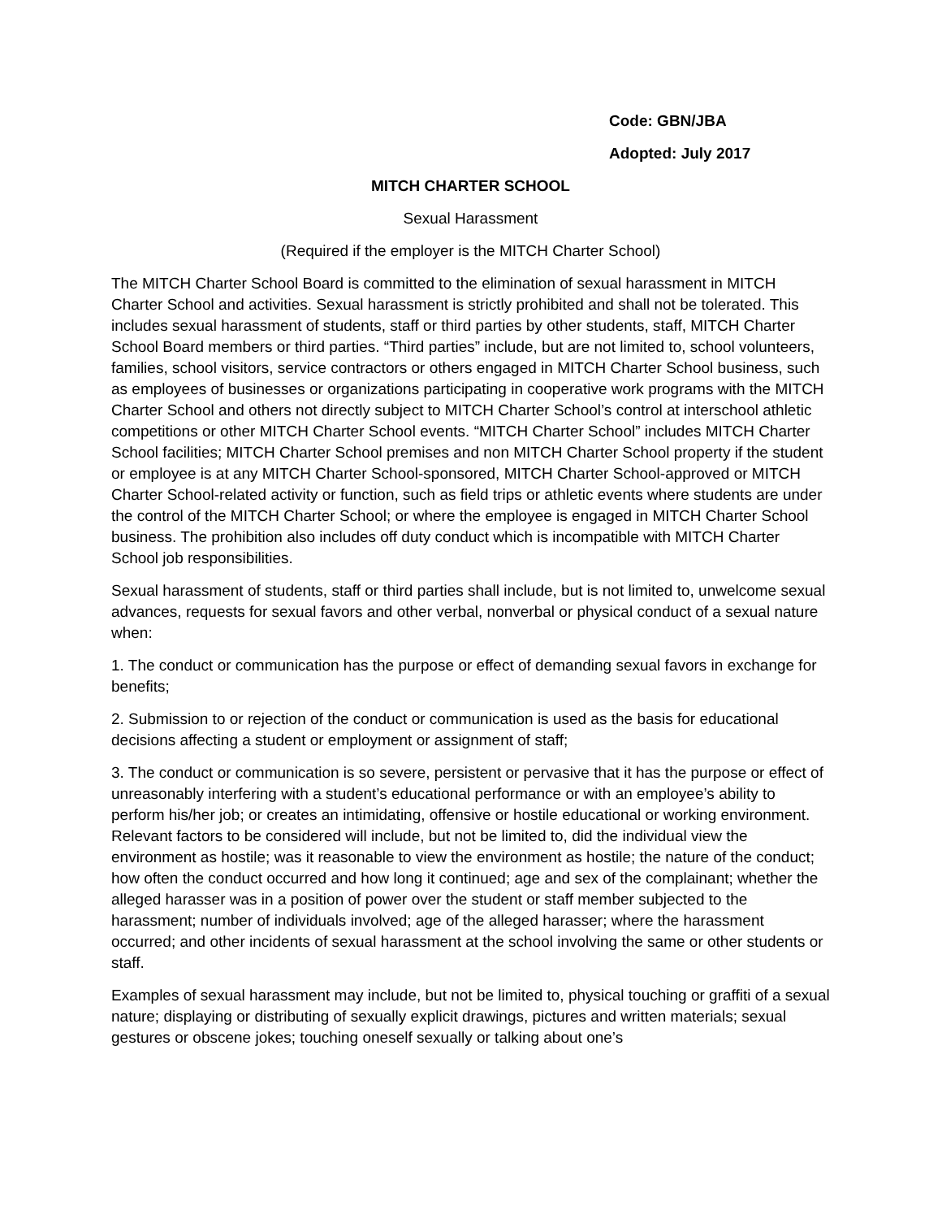Code: GBN/JBA
Adopted: July 2017
MITCH CHARTER SCHOOL
Sexual Harassment
(Required if the employer is the MITCH Charter School)
The MITCH Charter School Board is committed to the elimination of sexual harassment in MITCH Charter School and activities. Sexual harassment is strictly prohibited and shall not be tolerated. This includes sexual harassment of students, staff or third parties by other students, staff, MITCH Charter School Board members or third parties. “Third parties” include, but are not limited to, school volunteers, families, school visitors, service contractors or others engaged in MITCH Charter School business, such as employees of businesses or organizations participating in cooperative work programs with the MITCH Charter School and others not directly subject to MITCH Charter School’s control at interschool athletic competitions or other MITCH Charter School events. “MITCH Charter School” includes MITCH Charter School facilities; MITCH Charter School premises and non MITCH Charter School property if the student or employee is at any MITCH Charter School-sponsored, MITCH Charter School-approved or MITCH Charter School-related activity or function, such as field trips or athletic events where students are under the control of the MITCH Charter School; or where the employee is engaged in MITCH Charter School business. The prohibition also includes off duty conduct which is incompatible with MITCH Charter School job responsibilities.
Sexual harassment of students, staff or third parties shall include, but is not limited to, unwelcome sexual advances, requests for sexual favors and other verbal, nonverbal or physical conduct of a sexual nature when:
1. The conduct or communication has the purpose or effect of demanding sexual favors in exchange for benefits;
2. Submission to or rejection of the conduct or communication is used as the basis for educational decisions affecting a student or employment or assignment of staff;
3. The conduct or communication is so severe, persistent or pervasive that it has the purpose or effect of unreasonably interfering with a student’s educational performance or with an employee’s ability to perform his/her job; or creates an intimidating, offensive or hostile educational or working environment. Relevant factors to be considered will include, but not be limited to, did the individual view the environment as hostile; was it reasonable to view the environment as hostile; the nature of the conduct; how often the conduct occurred and how long it continued; age and sex of the complainant; whether the alleged harasser was in a position of power over the student or staff member subjected to the harassment; number of individuals involved; age of the alleged harasser; where the harassment occurred; and other incidents of sexual harassment at the school involving the same or other students or staff.
Examples of sexual harassment may include, but not be limited to, physical touching or graffiti of a sexual nature; displaying or distributing of sexually explicit drawings, pictures and written materials; sexual gestures or obscene jokes; touching oneself sexually or talking about one’s